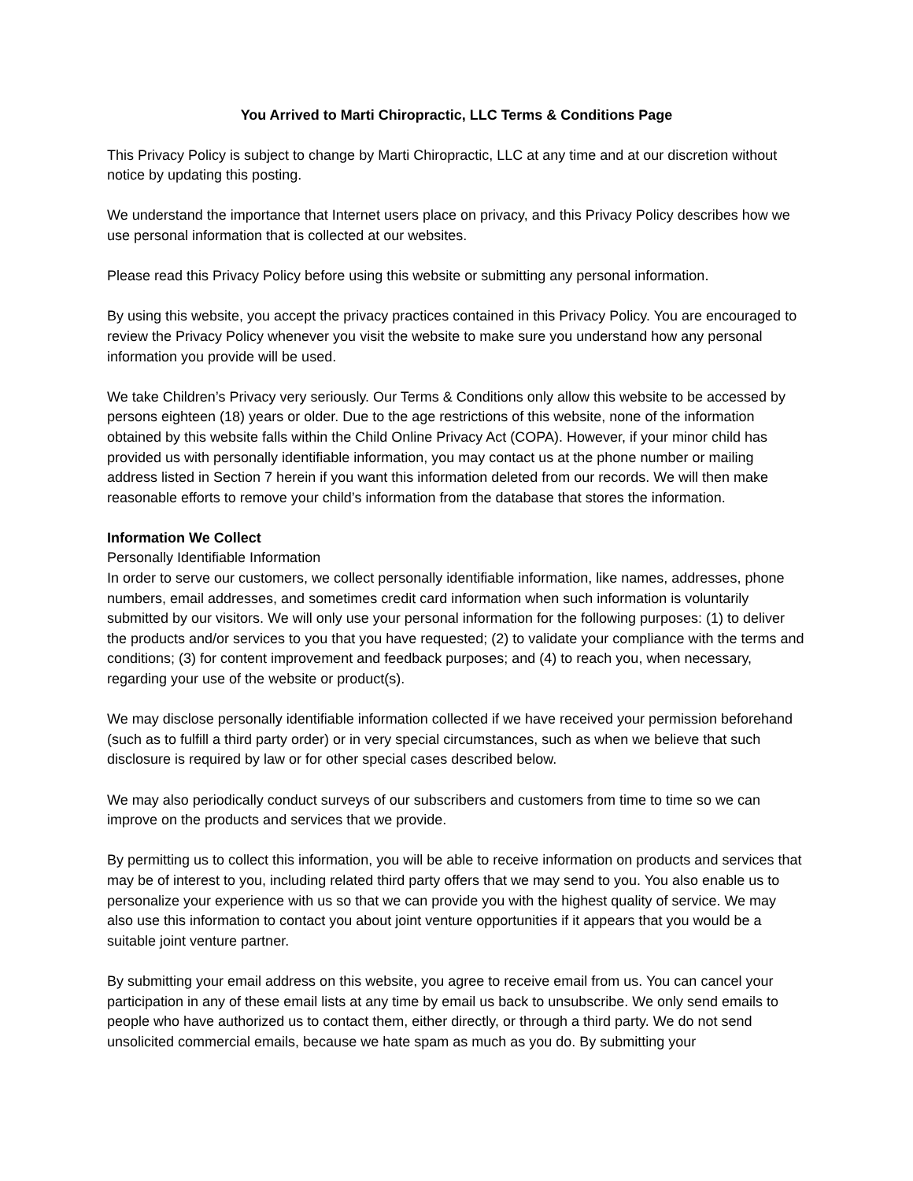You Arrived to Marti Chiropractic, LLC Terms & Conditions Page
This Privacy Policy is subject to change by Marti Chiropractic, LLC at any time and at our discretion without notice by updating this posting.
We understand the importance that Internet users place on privacy, and this Privacy Policy describes how we use personal information that is collected at our websites.
Please read this Privacy Policy before using this website or submitting any personal information.
By using this website, you accept the privacy practices contained in this Privacy Policy. You are encouraged to review the Privacy Policy whenever you visit the website to make sure you understand how any personal information you provide will be used.
We take Children’s Privacy very seriously. Our Terms & Conditions only allow this website to be accessed by persons eighteen (18) years or older. Due to the age restrictions of this website, none of the information obtained by this website falls within the Child Online Privacy Act (COPA). However, if your minor child has provided us with personally identifiable information, you may contact us at the phone number or mailing address listed in Section 7 herein if you want this information deleted from our records. We will then make reasonable efforts to remove your child’s information from the database that stores the information.
Information We Collect
Personally Identifiable Information
In order to serve our customers, we collect personally identifiable information, like names, addresses, phone numbers, email addresses, and sometimes credit card information when such information is voluntarily submitted by our visitors. We will only use your personal information for the following purposes: (1) to deliver the products and/or services to you that you have requested; (2) to validate your compliance with the terms and conditions; (3) for content improvement and feedback purposes; and (4) to reach you, when necessary, regarding your use of the website or product(s).
We may disclose personally identifiable information collected if we have received your permission beforehand (such as to fulfill a third party order) or in very special circumstances, such as when we believe that such disclosure is required by law or for other special cases described below.
We may also periodically conduct surveys of our subscribers and customers from time to time so we can improve on the products and services that we provide.
By permitting us to collect this information, you will be able to receive information on products and services that may be of interest to you, including related third party offers that we may send to you. You also enable us to personalize your experience with us so that we can provide you with the highest quality of service. We may also use this information to contact you about joint venture opportunities if it appears that you would be a suitable joint venture partner.
By submitting your email address on this website, you agree to receive email from us. You can cancel your participation in any of these email lists at any time by email us back to unsubscribe. We only send emails to people who have authorized us to contact them, either directly, or through a third party. We do not send unsolicited commercial emails, because we hate spam as much as you do. By submitting your